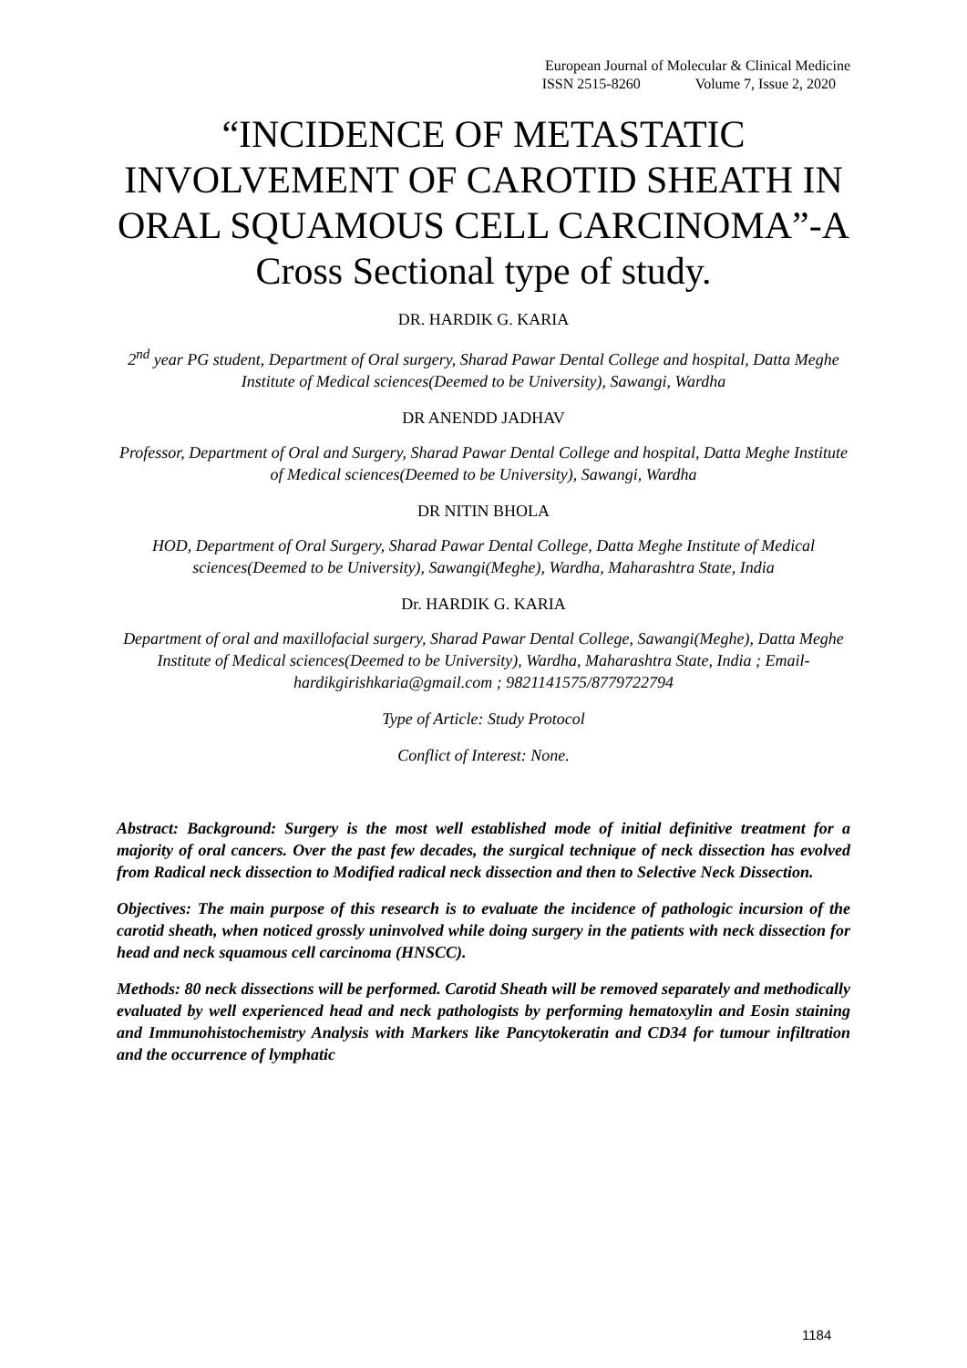European Journal of Molecular & Clinical Medicine
ISSN 2515-8260 Volume 7, Issue 2, 2020
“INCIDENCE OF METASTATIC INVOLVEMENT OF CAROTID SHEATH IN ORAL SQUAMOUS CELL CARCINOMA”-A Cross Sectional type of study.
DR. HARDIK G. KARIA
2<sup>nd</sup> year PG student, Department of Oral surgery, Sharad Pawar Dental College and hospital, Datta Meghe Institute of Medical sciences(Deemed to be University), Sawangi, Wardha
DR ANENDD JADHAV
Professor, Department of Oral and Surgery, Sharad Pawar Dental College and hospital, Datta Meghe Institute of Medical sciences(Deemed to be University), Sawangi, Wardha
DR NITIN BHOLA
HOD, Department of Oral Surgery, Sharad Pawar Dental College, Datta Meghe Institute of Medical sciences(Deemed to be University), Sawangi(Meghe), Wardha, Maharashtra State, India
Dr. HARDIK G. KARIA
Department of oral and maxillofacial surgery, Sharad Pawar Dental College, Sawangi(Meghe), Datta Meghe Institute of Medical sciences(Deemed to be University), Wardha, Maharashtra State, India ; Email- hardikgirishkaria@gmail.com ; 9821141575/8779722794
Type of Article: Study Protocol
Conflict of Interest: None.
Abstract: Background: Surgery is the most well established mode of initial definitive treatment for a majority of oral cancers. Over the past few decades, the surgical technique of neck dissection has evolved from Radical neck dissection to Modified radical neck dissection and then to Selective Neck Dissection.
Objectives: The main purpose of this research is to evaluate the incidence of pathologic incursion of the carotid sheath, when noticed grossly uninvolved while doing surgery in the patients with neck dissection for head and neck squamous cell carcinoma (HNSCC).
Methods: 80 neck dissections will be performed. Carotid Sheath will be removed separately and methodically evaluated by well experienced head and neck pathologists by performing hematoxylin and Eosin staining and Immunohistochemistry Analysis with Markers like Pancytokeratin and CD34 for tumour infiltration and the occurrence of lymphatic
1184